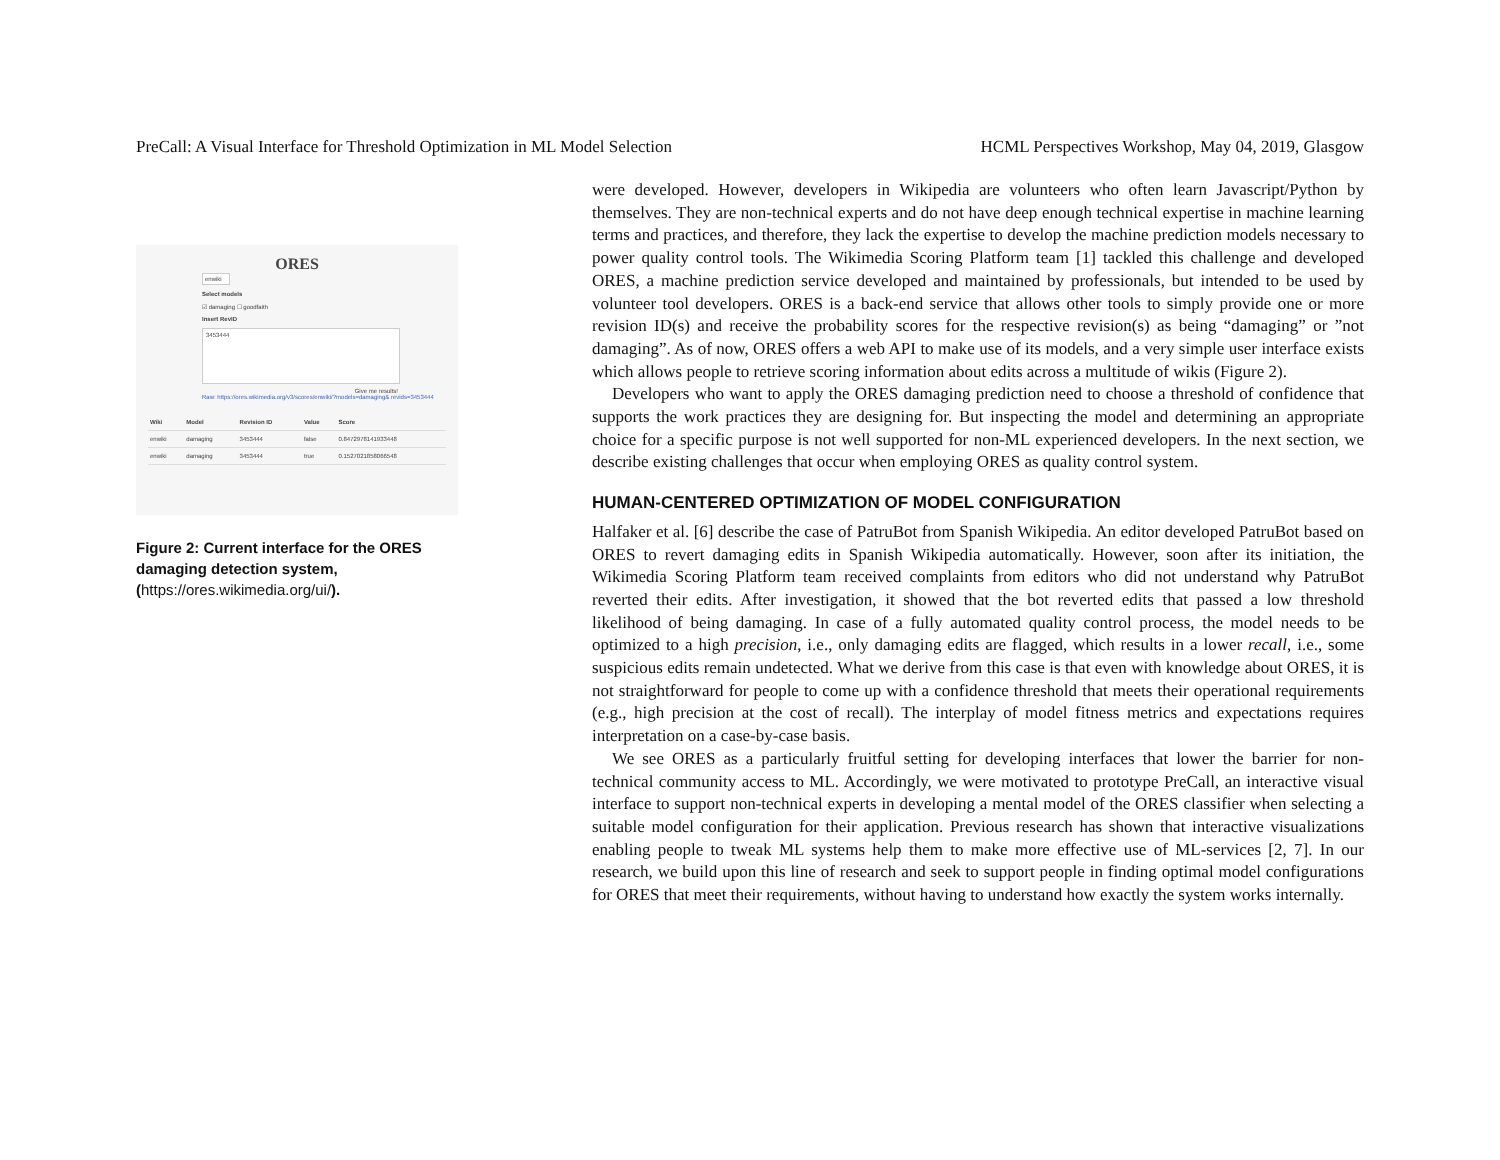PreCall: A Visual Interface for Threshold Optimization in ML Model Selection HCML Perspectives Workshop, May 04, 2019, Glasgow
ORES
enwiki
Select models
☑ damaging ☐ goodfaith
Insert RevID
3453444
Give me results!
Raw: https://ores.wikimedia.org/v3/scores/enwiki/?models=damaging& revids=3453444
| Wiki | Model | Revision ID | Value | Score |
| --- | --- | --- | --- | --- |
| enwiki | damaging | 3453444 | false | 0.8472978141933448 |
| enwiki | damaging | 3453444 | true | 0.1527021858066548 |
Figure 2: Current interface for the ORES damaging detection system, (https://ores.wikimedia.org/ui/).
were developed. However, developers in Wikipedia are volunteers who often learn Javascript/Python by themselves. They are non-technical experts and do not have deep enough technical expertise in machine learning terms and practices, and therefore, they lack the expertise to develop the machine prediction models necessary to power quality control tools. The Wikimedia Scoring Platform team [1] tackled this challenge and developed ORES, a machine prediction service developed and maintained by professionals, but intended to be used by volunteer tool developers. ORES is a back-end service that allows other tools to simply provide one or more revision ID(s) and receive the probability scores for the respective revision(s) as being “damaging” or ”not damaging”. As of now, ORES offers a web API to make use of its models, and a very simple user interface exists which allows people to retrieve scoring information about edits across a multitude of wikis (Figure 2).
Developers who want to apply the ORES damaging prediction need to choose a threshold of confidence that supports the work practices they are designing for. But inspecting the model and determining an appropriate choice for a specific purpose is not well supported for non-ML experienced developers. In the next section, we describe existing challenges that occur when employing ORES as quality control system.
HUMAN-CENTERED OPTIMIZATION OF MODEL CONFIGURATION
Halfaker et al. [6] describe the case of PatruBot from Spanish Wikipedia. An editor developed PatruBot based on ORES to revert damaging edits in Spanish Wikipedia automatically. However, soon after its initiation, the Wikimedia Scoring Platform team received complaints from editors who did not understand why PatruBot reverted their edits. After investigation, it showed that the bot reverted edits that passed a low threshold likelihood of being damaging. In case of a fully automated quality control process, the model needs to be optimized to a high precision, i.e., only damaging edits are flagged, which results in a lower recall, i.e., some suspicious edits remain undetected. What we derive from this case is that even with knowledge about ORES, it is not straightforward for people to come up with a confidence threshold that meets their operational requirements (e.g., high precision at the cost of recall). The interplay of model fitness metrics and expectations requires interpretation on a case-by-case basis.
We see ORES as a particularly fruitful setting for developing interfaces that lower the barrier for non-technical community access to ML. Accordingly, we were motivated to prototype PreCall, an interactive visual interface to support non-technical experts in developing a mental model of the ORES classifier when selecting a suitable model configuration for their application. Previous research has shown that interactive visualizations enabling people to tweak ML systems help them to make more effective use of ML-services [2, 7]. In our research, we build upon this line of research and seek to support people in finding optimal model configurations for ORES that meet their requirements, without having to understand how exactly the system works internally.